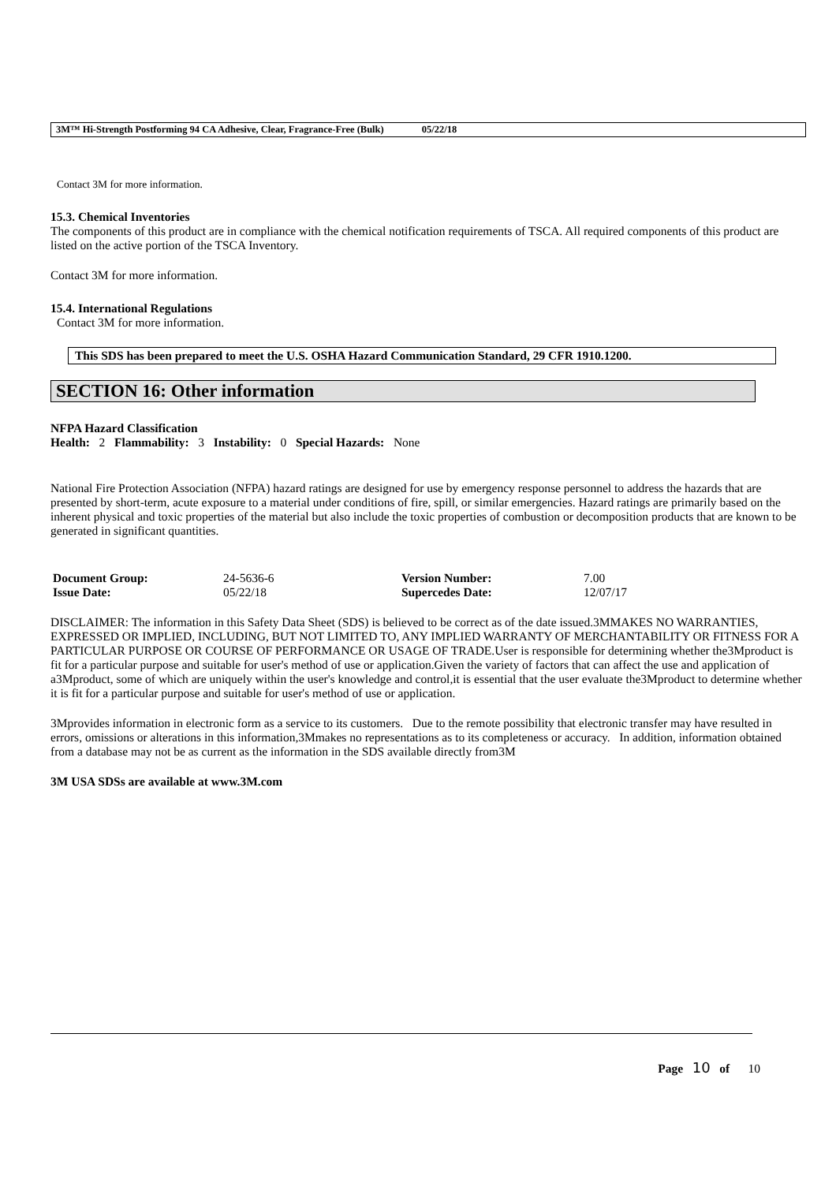3M™ Hi-Strength Postforming 94 CA Adhesive, Clear, Fragrance-Free (Bulk) 05/22/18
Contact 3M for more information.
15.3. Chemical Inventories
The components of this product are in compliance with the chemical notification requirements of TSCA. All required components of this product are listed on the active portion of the TSCA Inventory.
Contact 3M for more information.
15.4. International Regulations
Contact 3M for more information.
This SDS has been prepared to meet the U.S. OSHA Hazard Communication Standard, 29 CFR 1910.1200.
SECTION 16: Other information
NFPA Hazard Classification
Health: 2 Flammability: 3 Instability: 0 Special Hazards: None
National Fire Protection Association (NFPA) hazard ratings are designed for use by emergency response personnel to address the hazards that are presented by short-term, acute exposure to a material under conditions of fire, spill, or similar emergencies. Hazard ratings are primarily based on the inherent physical and toxic properties of the material but also include the toxic properties of combustion or decomposition products that are known to be generated in significant quantities.
| Document Group: | 24-5636-6 | Version Number: | 7.00 |
| Issue Date: | 05/22/18 | Supercedes Date: | 12/07/17 |
DISCLAIMER: The information in this Safety Data Sheet (SDS) is believed to be correct as of the date issued.3MMAKES NO WARRANTIES, EXPRESSED OR IMPLIED, INCLUDING, BUT NOT LIMITED TO, ANY IMPLIED WARRANTY OF MERCHANTABILITY OR FITNESS FOR A PARTICULAR PURPOSE OR COURSE OF PERFORMANCE OR USAGE OF TRADE.User is responsible for determining whether the3Mproduct is fit for a particular purpose and suitable for user's method of use or application.Given the variety of factors that can affect the use and application of a3Mproduct, some of which are uniquely within the user's knowledge and control,it is essential that the user evaluate the3Mproduct to determine whether it is fit for a particular purpose and suitable for user's method of use or application.
3Mprovides information in electronic form as a service to its customers. Due to the remote possibility that electronic transfer may have resulted in errors, omissions or alterations in this information,3Mmakes no representations as to its completeness or accuracy. In addition, information obtained from a database may not be as current as the information in the SDS available directly from3M
3M USA SDSs are available at www.3M.com
Page 10 of 10